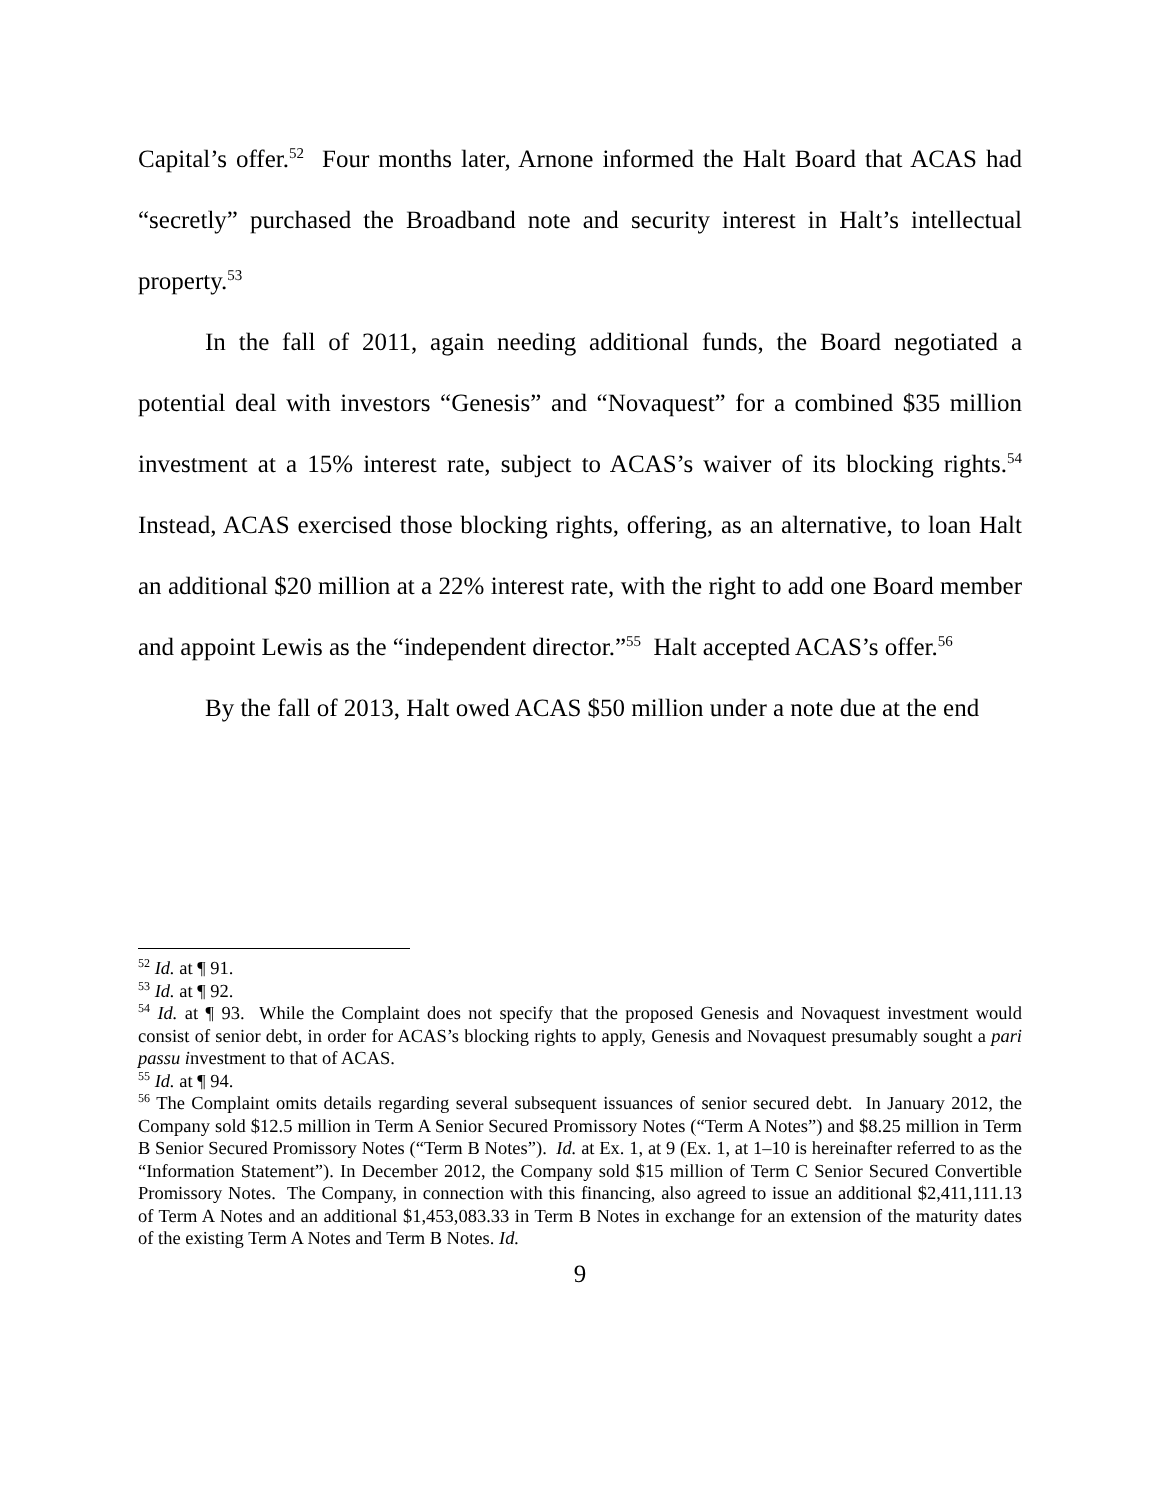Capital’s offer.<sup>52</sup> Four months later, Arnone informed the Halt Board that ACAS had “secretly” purchased the Broadband note and security interest in Halt’s intellectual property.<sup>53</sup>
In the fall of 2011, again needing additional funds, the Board negotiated a potential deal with investors “Genesis” and “Novaquest” for a combined $35 million investment at a 15% interest rate, subject to ACAS’s waiver of its blocking rights.<sup>54</sup> Instead, ACAS exercised those blocking rights, offering, as an alternative, to loan Halt an additional $20 million at a 22% interest rate, with the right to add one Board member and appoint Lewis as the “independent director.”<sup>55</sup> Halt accepted ACAS’s offer.<sup>56</sup>
By the fall of 2013, Halt owed ACAS $50 million under a note due at the end
<sup>52</sup> Id. at ¶ 91.
<sup>53</sup> Id. at ¶ 92.
<sup>54</sup> Id. at ¶ 93. While the Complaint does not specify that the proposed Genesis and Novaquest investment would consist of senior debt, in order for ACAS’s blocking rights to apply, Genesis and Novaquest presumably sought a pari passu investment to that of ACAS.
<sup>55</sup> Id. at ¶ 94.
<sup>56</sup> The Complaint omits details regarding several subsequent issuances of senior secured debt. In January 2012, the Company sold $12.5 million in Term A Senior Secured Promissory Notes (“Term A Notes”) and $8.25 million in Term B Senior Secured Promissory Notes (“Term B Notes”). Id. at Ex. 1, at 9 (Ex. 1, at 1–10 is hereinafter referred to as the “Information Statement”). In December 2012, the Company sold $15 million of Term C Senior Secured Convertible Promissory Notes. The Company, in connection with this financing, also agreed to issue an additional $2,411,111.13 of Term A Notes and an additional $1,453,083.33 in Term B Notes in exchange for an extension of the maturity dates of the existing Term A Notes and Term B Notes. Id.
9